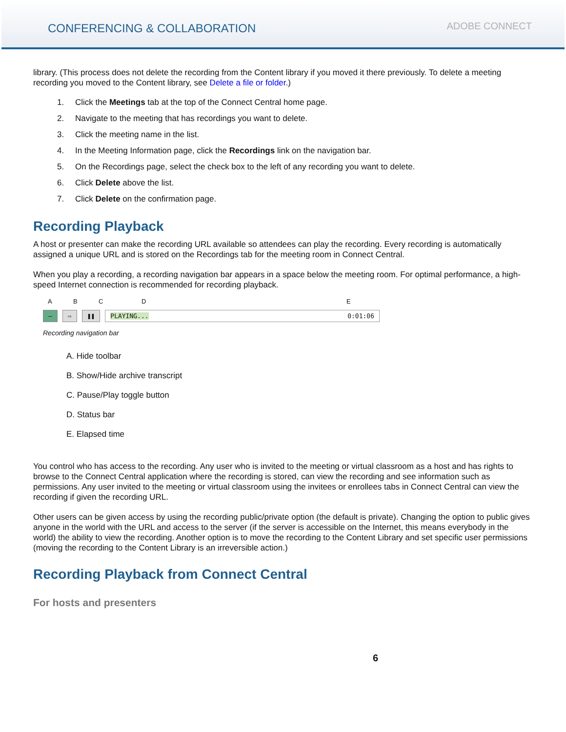CONFERENCING & COLLABORATION
ADOBE CONNECT
library. (This process does not delete the recording from the Content library if you moved it there previously. To delete a meeting recording you moved to the Content library, see Delete a file or folder.)
1. Click the Meetings tab at the top of the Connect Central home page.
2. Navigate to the meeting that has recordings you want to delete.
3. Click the meeting name in the list.
4. In the Meeting Information page, click the Recordings link on the navigation bar.
5. On the Recordings page, select the check box to the left of any recording you want to delete.
6. Click Delete above the list.
7. Click Delete on the confirmation page.
Recording Playback
A host or presenter can make the recording URL available so attendees can play the recording. Every recording is automatically assigned a unique URL and is stored on the Recordings tab for the meeting room in Connect Central.
When you play a recording, a recording navigation bar appears in a space below the meeting room. For optimal performance, a high-speed Internet connection is recommended for recording playback.
ABCDE
– ⇨ ❚❚ PLAYING... 0:01:06
Recording navigation bar
A. Hide toolbar
B. Show/Hide archive transcript
C. Pause/Play toggle button
D. Status bar
E. Elapsed time
You control who has access to the recording. Any user who is invited to the meeting or virtual classroom as a host and has rights to browse to the Connect Central application where the recording is stored, can view the recording and see information such as permissions. Any user invited to the meeting or virtual classroom using the invitees or enrollees tabs in Connect Central can view the recording if given the recording URL.
Other users can be given access by using the recording public/private option (the default is private). Changing the option to public gives anyone in the world with the URL and access to the server (if the server is accessible on the Internet, this means everybody in the world) the ability to view the recording. Another option is to move the recording to the Content Library and set specific user permissions (moving the recording to the Content Library is an irreversible action.)
Recording Playback from Connect Central
For hosts and presenters
6